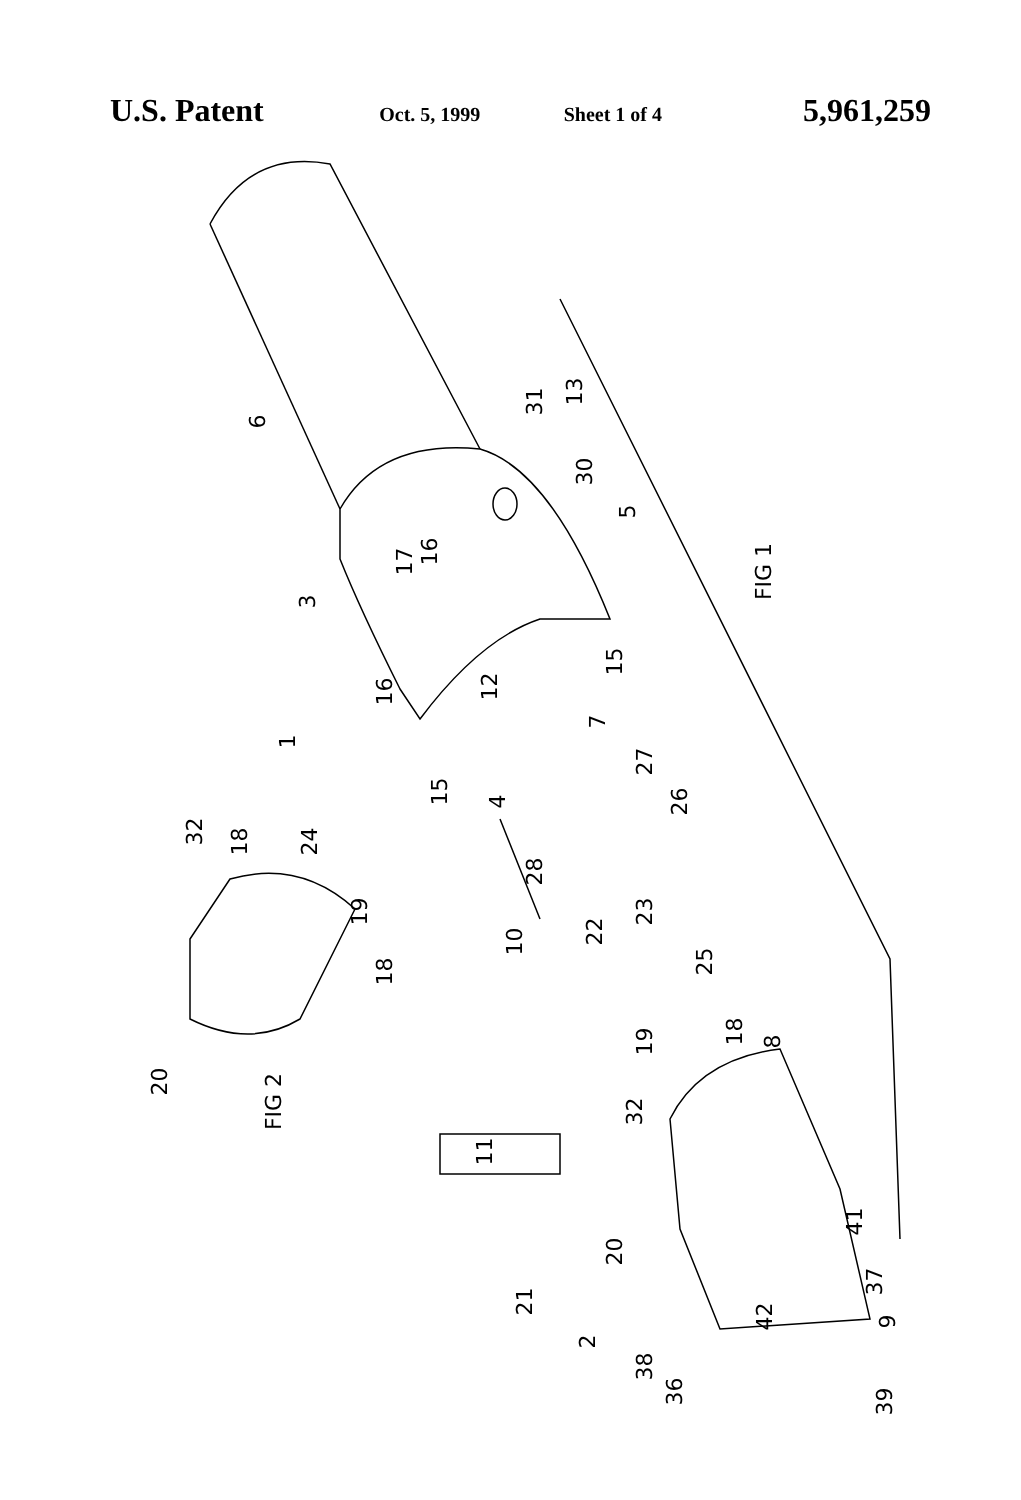U.S. Patent Oct. 5, 1999 Sheet 1 of 4 5,961,259
6
13 31
30
5
FIG 1
3
17 16
16 12
15
7
1
15 4
27
26
28
32 18 24
19
10 22
23
25 18
20
FIG 2
19 18 8
32
11
41
37
20
21
9 42
2
38
36 39